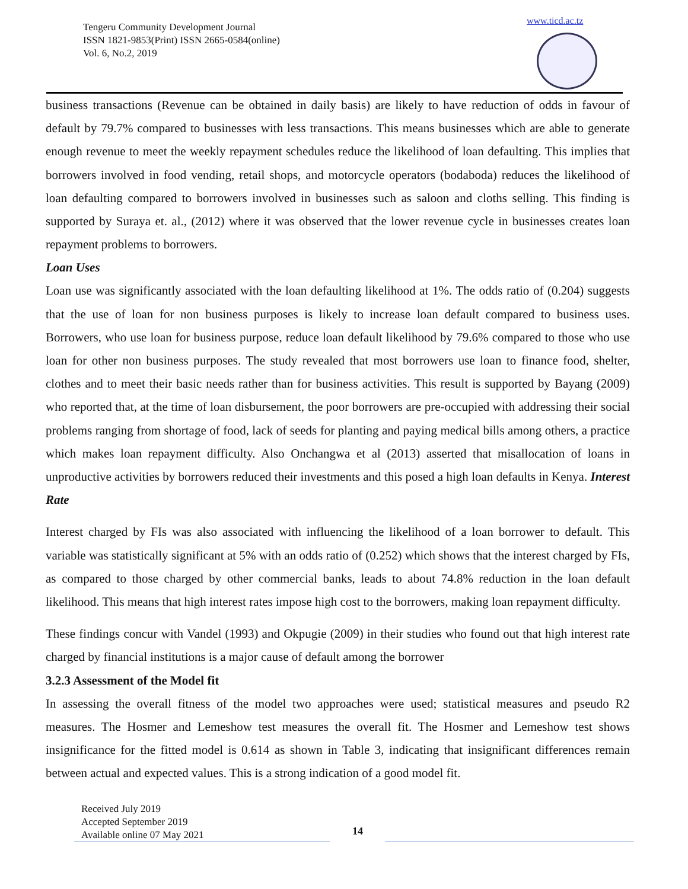Tengeru Community Development Journal
ISSN 1821-9853(Print) ISSN 2665-0584(online)
Vol. 6, No.2, 2019
www.ticd.ac.tz
business transactions (Revenue can be obtained in daily basis) are likely to have reduction of odds in favour of default by 79.7% compared to businesses with less transactions. This means businesses which are able to generate enough revenue to meet the weekly repayment schedules reduce the likelihood of loan defaulting. This implies that borrowers involved in food vending, retail shops, and motorcycle operators (bodaboda) reduces the likelihood of loan defaulting compared to borrowers involved in businesses such as saloon and cloths selling. This finding is supported by Suraya et. al., (2012) where it was observed that the lower revenue cycle in businesses creates loan repayment problems to borrowers.
Loan Uses
Loan use was significantly associated with the loan defaulting likelihood at 1%. The odds ratio of (0.204) suggests that the use of loan for non business purposes is likely to increase loan default compared to business uses. Borrowers, who use loan for business purpose, reduce loan default likelihood by 79.6% compared to those who use loan for other non business purposes. The study revealed that most borrowers use loan to finance food, shelter, clothes and to meet their basic needs rather than for business activities. This result is supported by Bayang (2009) who reported that, at the time of loan disbursement, the poor borrowers are pre-occupied with addressing their social problems ranging from shortage of food, lack of seeds for planting and paying medical bills among others, a practice which makes loan repayment difficulty. Also Onchangwa et al (2013) asserted that misallocation of loans in unproductive activities by borrowers reduced their investments and this posed a high loan defaults in Kenya. Interest Rate
Interest charged by FIs was also associated with influencing the likelihood of a loan borrower to default. This variable was statistically significant at 5% with an odds ratio of (0.252) which shows that the interest charged by FIs, as compared to those charged by other commercial banks, leads to about 74.8% reduction in the loan default likelihood. This means that high interest rates impose high cost to the borrowers, making loan repayment difficulty.
These findings concur with Vandel (1993) and Okpugie (2009) in their studies who found out that high interest rate charged by financial institutions is a major cause of default among the borrower
3.2.3 Assessment of the Model fit
In assessing the overall fitness of the model two approaches were used; statistical measures and pseudo R2 measures. The Hosmer and Lemeshow test measures the overall fit. The Hosmer and Lemeshow test shows insignificance for the fitted model is 0.614 as shown in Table 3, indicating that insignificant differences remain between actual and expected values. This is a strong indication of a good model fit.
Received July 2019
Accepted September 2019
Available online 07 May 2021
14